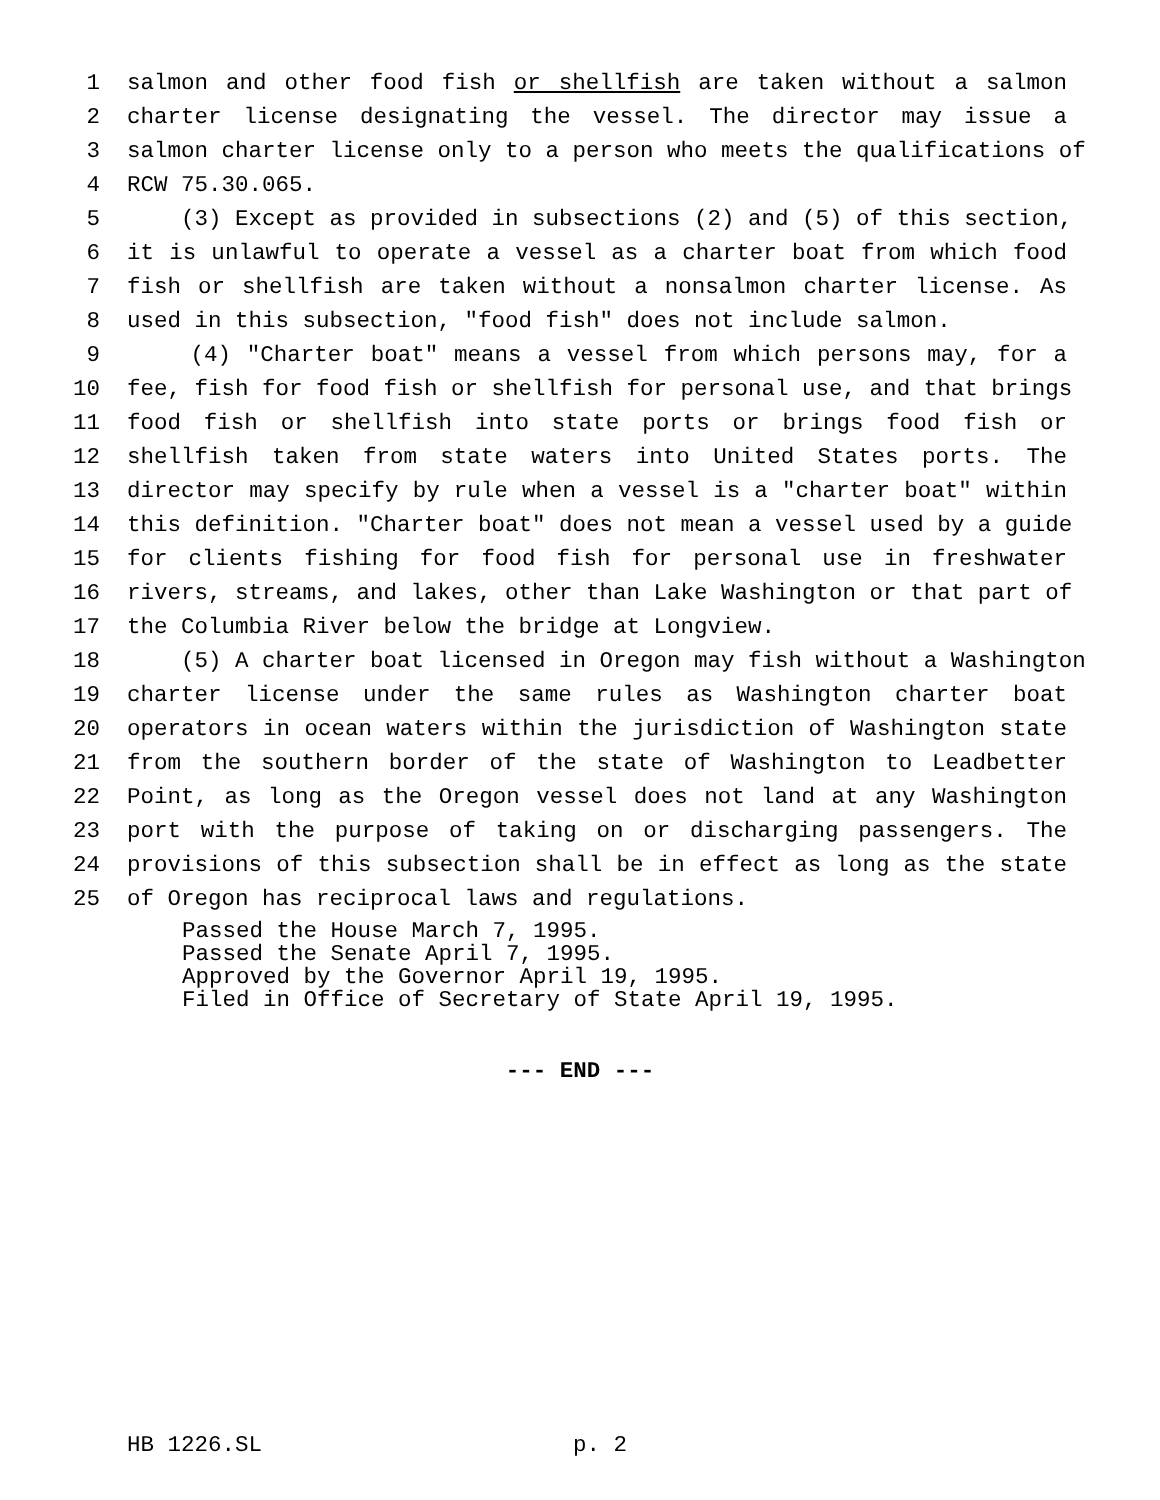1 salmon and other food fish or shellfish are taken without a salmon
2 charter license designating the vessel. The director may issue a
3 salmon charter license only to a person who meets the qualifications of
4 RCW 75.30.065.
5 (3) Except as provided in subsections (2) and (5) of this section,
6 it is unlawful to operate a vessel as a charter boat from which food
7 fish or shellfish are taken without a nonsalmon charter license. As
8 used in this subsection, "food fish" does not include salmon.
9 (4) "Charter boat" means a vessel from which persons may, for a
10 fee, fish for food fish or shellfish for personal use, and that brings
11 food fish or shellfish into state ports or brings food fish or
12 shellfish taken from state waters into United States ports. The
13 director may specify by rule when a vessel is a "charter boat" within
14 this definition. "Charter boat" does not mean a vessel used by a guide
15 for clients fishing for food fish for personal use in freshwater
16 rivers, streams, and lakes, other than Lake Washington or that part of
17 the Columbia River below the bridge at Longview.
18 (5) A charter boat licensed in Oregon may fish without a Washington
19 charter license under the same rules as Washington charter boat
20 operators in ocean waters within the jurisdiction of Washington state
21 from the southern border of the state of Washington to Leadbetter
22 Point, as long as the Oregon vessel does not land at any Washington
23 port with the purpose of taking on or discharging passengers. The
24 provisions of this subsection shall be in effect as long as the state
25 of Oregon has reciprocal laws and regulations.
Passed the House March 7, 1995.
Passed the Senate April 7, 1995.
Approved by the Governor April 19, 1995.
Filed in Office of Secretary of State April 19, 1995.
--- END ---
HB 1226.SL p. 2